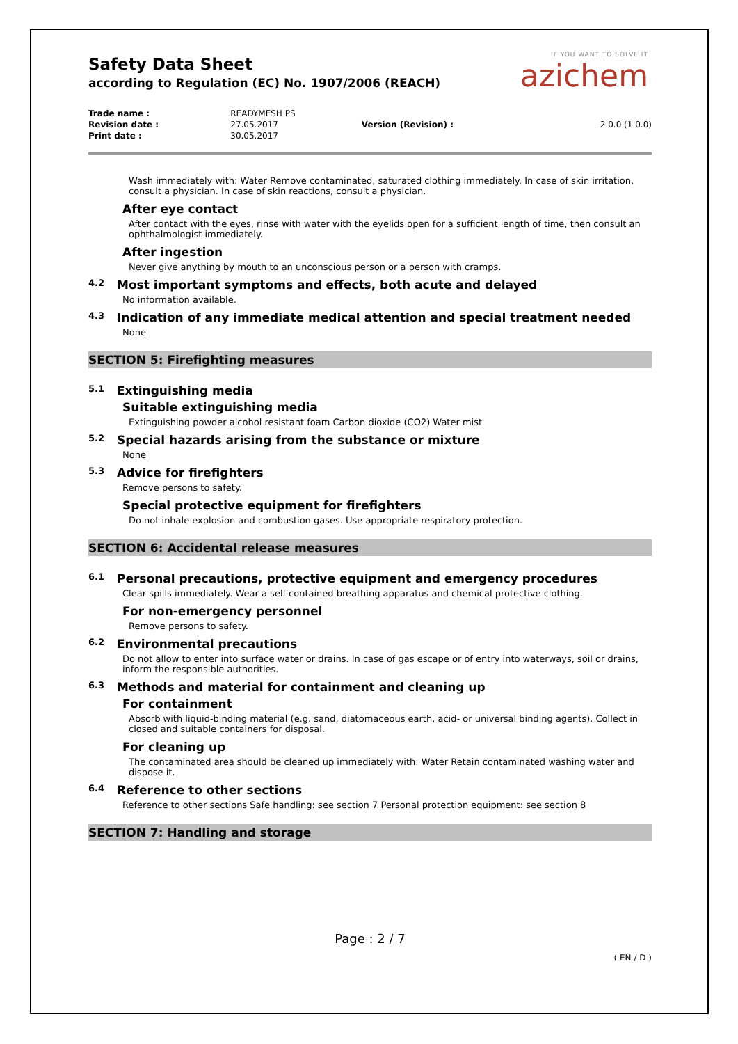IF YOU WANT TO SOLVE IT
azichem
Safety Data Sheet
according to Regulation (EC) No. 1907/2006 (REACH)
| Trade name : | READYMESH PS | | |
| Revision date : | 27.05.2017 | Version (Revision) : | 2.0.0 (1.0.0) |
| Print date : | 30.05.2017 | | |
Wash immediately with: Water Remove contaminated, saturated clothing immediately. In case of skin irritation, consult a physician. In case of skin reactions, consult a physician.
After eye contact
After contact with the eyes, rinse with water with the eyelids open for a sufficient length of time, then consult an ophthalmologist immediately.
After ingestion
Never give anything by mouth to an unconscious person or a person with cramps.
4.2 Most important symptoms and effects, both acute and delayed
No information available.
4.3 Indication of any immediate medical attention and special treatment needed
None
SECTION 5: Firefighting measures
5.1 Extinguishing media
Suitable extinguishing media
Extinguishing powder alcohol resistant foam Carbon dioxide (CO2) Water mist
5.2 Special hazards arising from the substance or mixture
None
5.3 Advice for firefighters
Remove persons to safety.
Special protective equipment for firefighters
Do not inhale explosion and combustion gases. Use appropriate respiratory protection.
SECTION 6: Accidental release measures
6.1 Personal precautions, protective equipment and emergency procedures
Clear spills immediately. Wear a self-contained breathing apparatus and chemical protective clothing.
For non-emergency personnel
Remove persons to safety.
6.2 Environmental precautions
Do not allow to enter into surface water or drains. In case of gas escape or of entry into waterways, soil or drains, inform the responsible authorities.
6.3 Methods and material for containment and cleaning up
For containment
Absorb with liquid-binding material (e.g. sand, diatomaceous earth, acid- or universal binding agents). Collect in closed and suitable containers for disposal.
For cleaning up
The contaminated area should be cleaned up immediately with: Water Retain contaminated washing water and dispose it.
6.4 Reference to other sections
Reference to other sections Safe handling: see section 7 Personal protection equipment: see section 8
SECTION 7: Handling and storage
Page : 2 / 7
( EN / D )